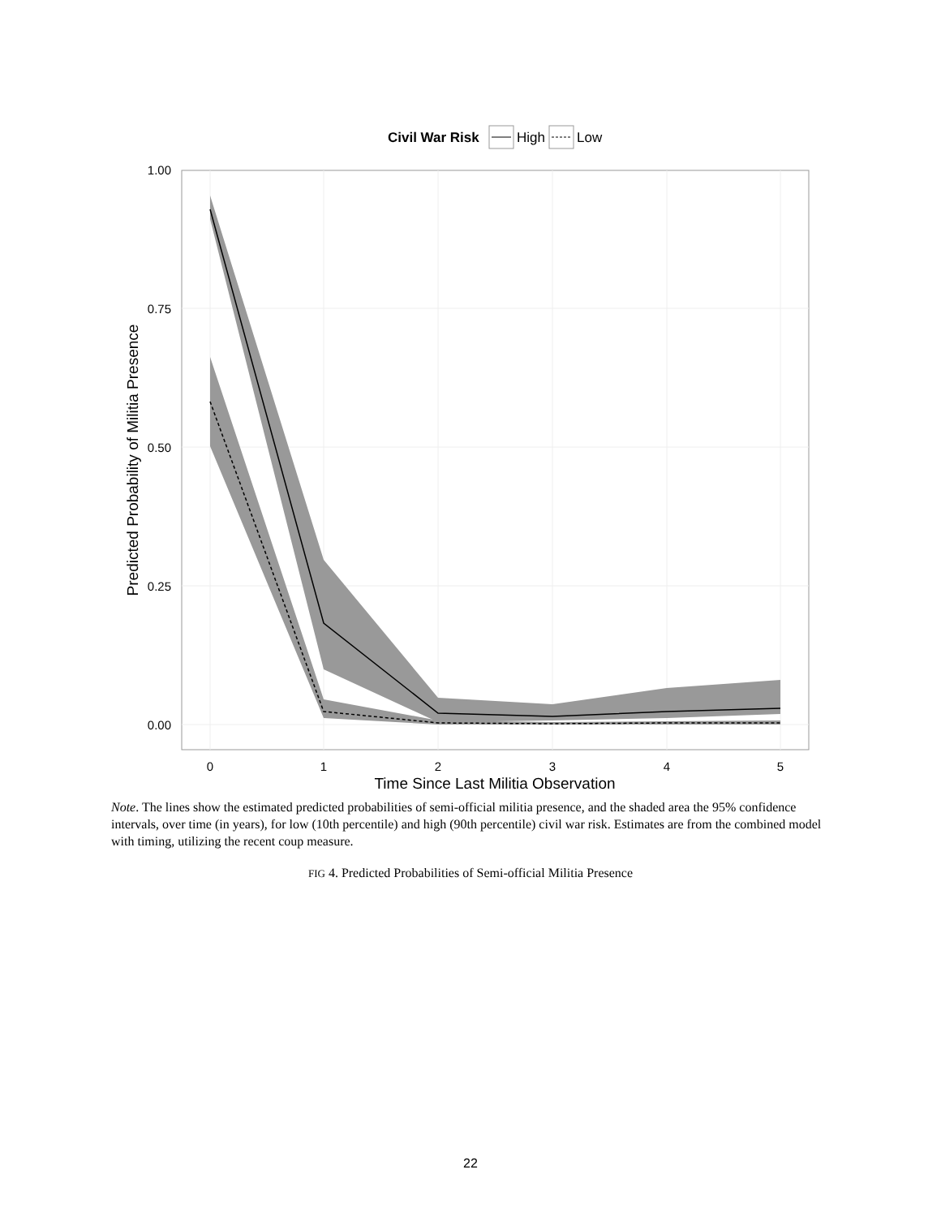Civil War Risk
High
Low
1.00
0.75
0.50
0.25
0.00
0
1
2
3
4
5
Time Since Last Militia Observation
Predicted Probability of Militia Presence
Note. The lines show the estimated predicted probabilities of semi-official militia presence, and the shaded area the 95% confidence intervals, over time (in years), for low (10th percentile) and high (90th percentile) civil war risk. Estimates are from the combined model with timing, utilizing the recent coup measure.
FIG 4. Predicted Probabilities of Semi-official Militia Presence
22